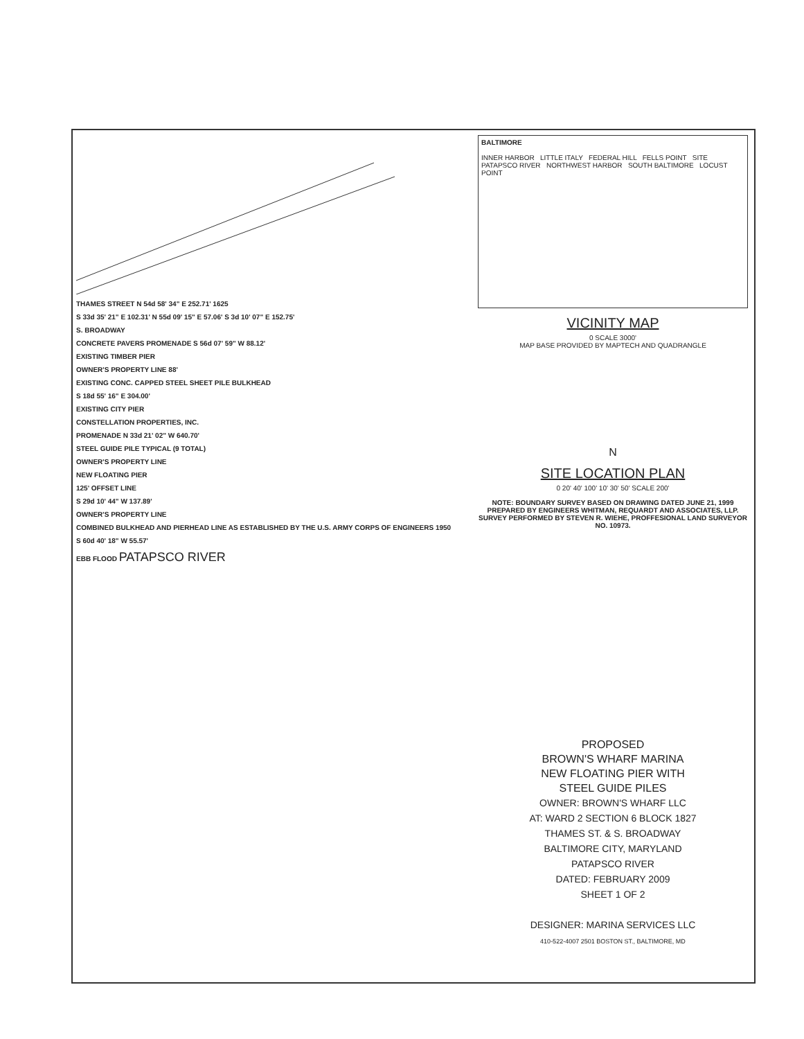THAMES STREET N 54d 58' 34" E 252.71' 1625
S 33d 35' 21" E 102.31' N 55d 09' 15" E 57.06' S 3d 10' 07" E 152.75'
S. BROADWAY
CONCRETE PAVERS PROMENADE S 56d 07' 59" W 88.12'
EXISTING TIMBER PIER
OWNER'S PROPERTY LINE 88'
EXISTING CONC. CAPPED STEEL SHEET PILE BULKHEAD
S 18d 55' 16" E 304.00'
EXISTING CITY PIER
CONSTELLATION PROPERTIES, INC.
PROMENADE N 33d 21' 02" W 640.70'
STEEL GUIDE PILE TYPICAL (9 TOTAL)
OWNER'S PROPERTY LINE
NEW FLOATING PIER
125' OFFSET LINE
S 29d 10' 44" W 137.89'
OWNER'S PROPERTY LINE
COMBINED BULKHEAD AND PIERHEAD LINE AS ESTABLISHED BY THE U.S. ARMY CORPS OF ENGINEERS 1950
S 60d 40' 18" W 55.57'
EBB FLOOD PATAPSCO RIVER
BALTIMORE
INNER HARBOR LITTLE ITALY FEDERAL HILL FELLS POINT SITE
PATAPSCO RIVER NORTHWEST HARBOR SOUTH BALTIMORE LOCUST POINT
VICINITY MAP
0 SCALE 3000'
MAP BASE PROVIDED BY MAPTECH AND QUADRANGLE
N
SITE LOCATION PLAN
0 20' 40' 100' 10' 30' 50' SCALE 200'
NOTE: BOUNDARY SURVEY BASED ON DRAWING DATED JUNE 21, 1999 PREPARED BY ENGINEERS WHITMAN, REQUARDT AND ASSOCIATES, LLP. SURVEY PERFORMED BY STEVEN R. WIEHE, PROFFESIONAL LAND SURVEYOR NO. 10973.
PROPOSED
BROWN'S WHARF MARINA
NEW FLOATING PIER WITH
STEEL GUIDE PILES
OWNER: BROWN'S WHARF LLC
AT: WARD 2 SECTION 6 BLOCK 1827
THAMES ST. & S. BROADWAY
BALTIMORE CITY, MARYLAND
PATAPSCO RIVER
DATED: FEBRUARY 2009
SHEET 1 OF 2
DESIGNER: MARINA SERVICES LLC
410-522-4007 2501 BOSTON ST., BALTIMORE, MD